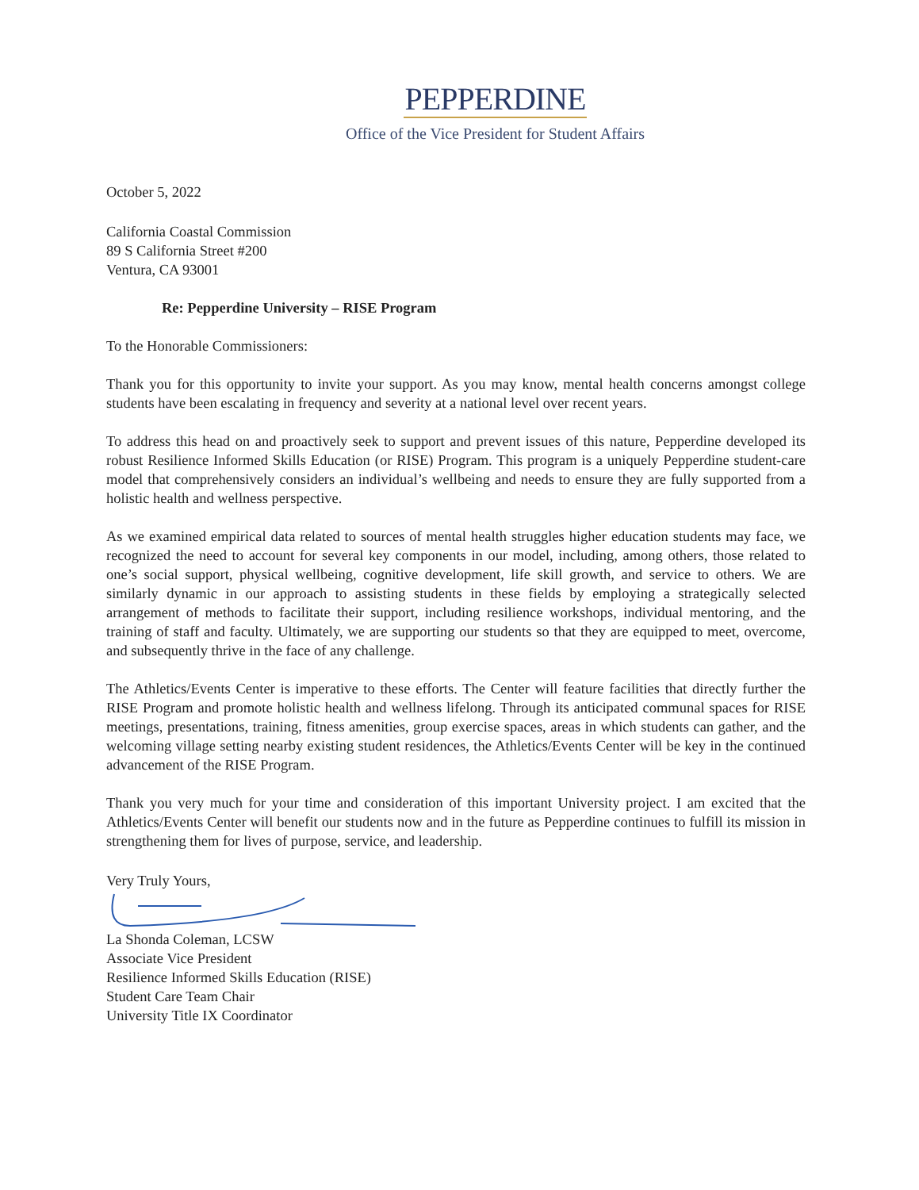PEPPERDINE
Office of the Vice President for Student Affairs
October 5, 2022
California Coastal Commission
89 S California Street #200
Ventura, CA 93001
Re: Pepperdine University – RISE Program
To the Honorable Commissioners:
Thank you for this opportunity to invite your support. As you may know, mental health concerns amongst college students have been escalating in frequency and severity at a national level over recent years.
To address this head on and proactively seek to support and prevent issues of this nature, Pepperdine developed its robust Resilience Informed Skills Education (or RISE) Program. This program is a uniquely Pepperdine student-care model that comprehensively considers an individual’s wellbeing and needs to ensure they are fully supported from a holistic health and wellness perspective.
As we examined empirical data related to sources of mental health struggles higher education students may face, we recognized the need to account for several key components in our model, including, among others, those related to one’s social support, physical wellbeing, cognitive development, life skill growth, and service to others. We are similarly dynamic in our approach to assisting students in these fields by employing a strategically selected arrangement of methods to facilitate their support, including resilience workshops, individual mentoring, and the training of staff and faculty. Ultimately, we are supporting our students so that they are equipped to meet, overcome, and subsequently thrive in the face of any challenge.
The Athletics/Events Center is imperative to these efforts. The Center will feature facilities that directly further the RISE Program and promote holistic health and wellness lifelong. Through its anticipated communal spaces for RISE meetings, presentations, training, fitness amenities, group exercise spaces, areas in which students can gather, and the welcoming village setting nearby existing student residences, the Athletics/Events Center will be key in the continued advancement of the RISE Program.
Thank you very much for your time and consideration of this important University project. I am excited that the Athletics/Events Center will benefit our students now and in the future as Pepperdine continues to fulfill its mission in strengthening them for lives of purpose, service, and leadership.
Very Truly Yours,
La Shonda Coleman, LCSW
Associate Vice President
Resilience Informed Skills Education (RISE)
Student Care Team Chair
University Title IX Coordinator